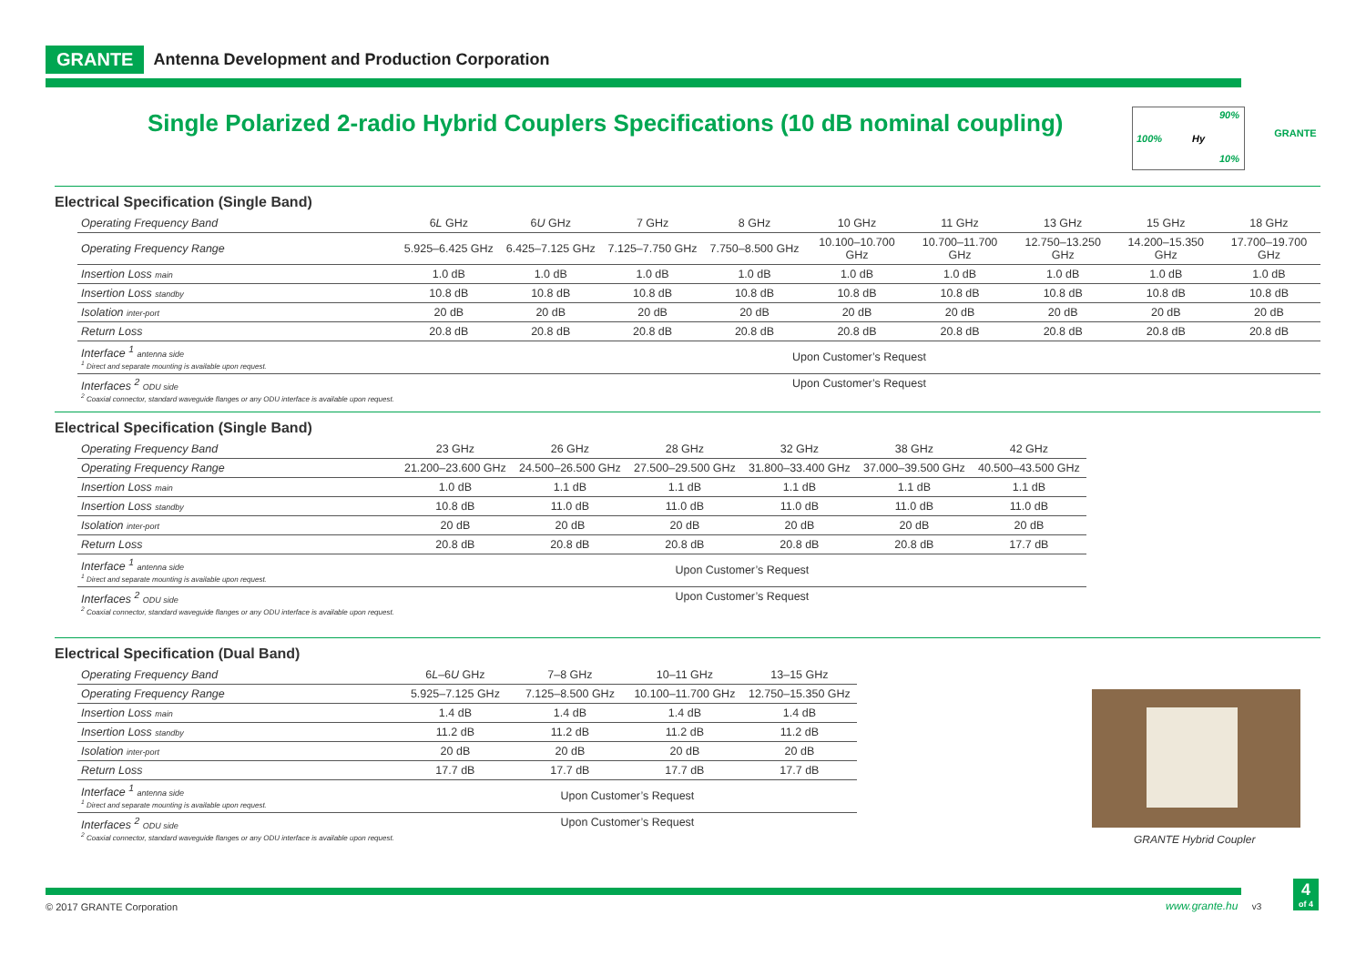GRANTE Antenna Development and Production Corporation
Single Polarized 2-radio Hybrid Couplers Specifications (10 dB nominal coupling)
90%
100% Hy
10%
GRANTE
Electrical Specification (Single Band)
| Operating Frequency Band | 6 L GHz | 6 U GHz | 7 GHz | 8 GHz | 10 GHz | 11 GHz | 13 GHz | 15 GHz | 18 GHz |
| Operating Frequency Range | 5.925–6.425 GHz | 6.425–7.125 GHz | 7.125–7.750 GHz | 7.750–8.500 GHz | 10.100–10.700 GHz | 10.700–11.700 GHz | 12.750–13.250 GHz | 14.200–15.350 GHz | 17.700–19.700 GHz |
| Insertion Loss main | 1.0 dB | 1.0 dB | 1.0 dB | 1.0 dB | 1.0 dB | 1.0 dB | 1.0 dB | 1.0 dB | 1.0 dB |
| Insertion Loss standby | 10.8 dB | 10.8 dB | 10.8 dB | 10.8 dB | 10.8 dB | 10.8 dB | 10.8 dB | 10.8 dB | 10.8 dB |
| Isolation inter-port | 20 dB | 20 dB | 20 dB | 20 dB | 20 dB | 20 dB | 20 dB | 20 dB | 20 dB |
| Return Loss | 20.8 dB | 20.8 dB | 20.8 dB | 20.8 dB | 20.8 dB | 20.8 dB | 20.8 dB | 20.8 dB | 20.8 dB |
| Interface <sup>1</sup> antenna side <sup>1</sup> Direct and separate mounting is available upon request. | Upon Customer’s Request | | | | | | | | |
| Interfaces <sup>2</sup> ODU side <sup>2</sup> Coaxial connector, standard waveguide flanges or any ODU interface is available upon request. | Upon Customer’s Request | | | | | | | | |
Electrical Specification (Single Band)
| Operating Frequency Band | 23 GHz | 26 GHz | 28 GHz | 32 GHz | 38 GHz | 42 GHz |
| Operating Frequency Range | 21.200–23.600 GHz | 24.500–26.500 GHz | 27.500–29.500 GHz | 31.800–33.400 GHz | 37.000–39.500 GHz | 40.500–43.500 GHz |
| Insertion Loss main | 1.0 dB | 1.1 dB | 1.1 dB | 1.1 dB | 1.1 dB | 1.1 dB |
| Insertion Loss standby | 10.8 dB | 11.0 dB | 11.0 dB | 11.0 dB | 11.0 dB | 11.0 dB |
| Isolation inter-port | 20 dB | 20 dB | 20 dB | 20 dB | 20 dB | 20 dB |
| Return Loss | 20.8 dB | 20.8 dB | 20.8 dB | 20.8 dB | 20.8 dB | 17.7 dB |
| Interface <sup>1</sup> antenna side <sup>1</sup> Direct and separate mounting is available upon request. | Upon Customer’s Request | | | | | |
| Interfaces <sup>2</sup> ODU side <sup>2</sup> Coaxial connector, standard waveguide flanges or any ODU interface is available upon request. | Upon Customer’s Request | | | | | |
Electrical Specification (Dual Band)
| Operating Frequency Band | 6 L –6 U GHz | 7–8 GHz | 10–11 GHz | 13–15 GHz |
| Operating Frequency Range | 5.925–7.125 GHz | 7.125–8.500 GHz | 10.100–11.700 GHz | 12.750–15.350 GHz |
| Insertion Loss main | 1.4 dB | 1.4 dB | 1.4 dB | 1.4 dB |
| Insertion Loss standby | 11.2 dB | 11.2 dB | 11.2 dB | 11.2 dB |
| Isolation inter-port | 20 dB | 20 dB | 20 dB | 20 dB |
| Return Loss | 17.7 dB | 17.7 dB | 17.7 dB | 17.7 dB |
| Interface <sup>1</sup> antenna side <sup>1</sup> Direct and separate mounting is available upon request. | Upon Customer’s Request | | | |
| Interfaces <sup>2</sup> ODU side <sup>2</sup> Coaxial connector, standard waveguide flanges or any ODU interface is available upon request. | Upon Customer’s Request | | | |
GRANTE Hybrid Coupler
© 2017 GRANTE Corporation www.grante.hu v3
4
of 4